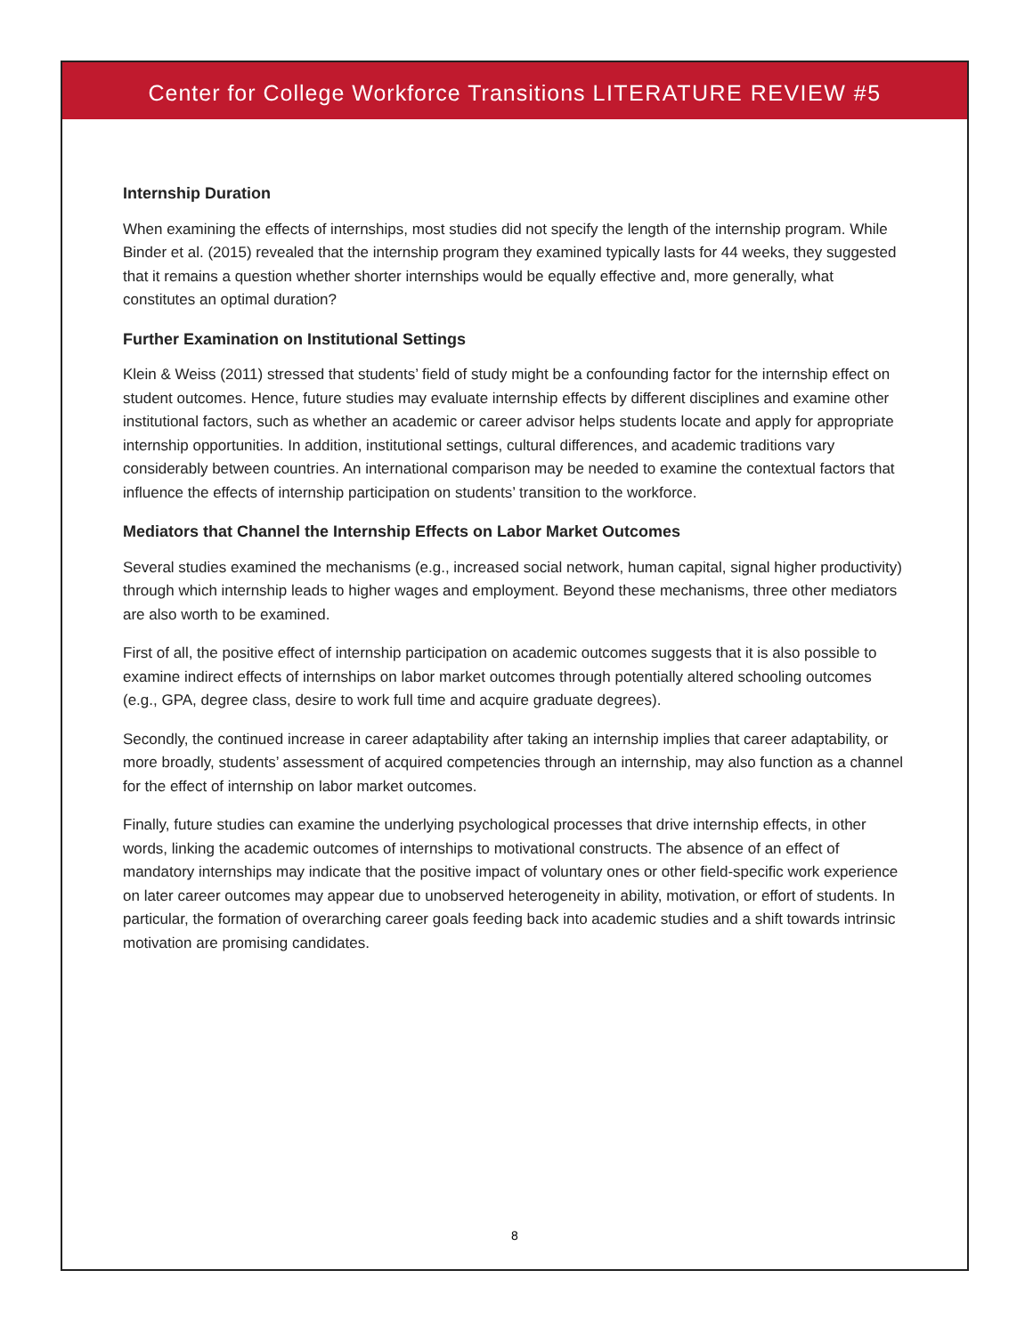Center for College Workforce Transitions LITERATURE REVIEW #5
Internship Duration
When examining the effects of internships, most studies did not specify the length of the internship program. While Binder et al. (2015) revealed that the internship program they examined typically lasts for 44 weeks, they suggested that it remains a question whether shorter internships would be equally effective and, more generally, what constitutes an optimal duration?
Further Examination on Institutional Settings
Klein & Weiss (2011) stressed that students’ field of study might be a confounding factor for the internship effect on student outcomes. Hence, future studies may evaluate internship effects by different disciplines and examine other institutional factors, such as whether an academic or career advisor helps students locate and apply for appropriate internship opportunities. In addition, institutional settings, cultural differences, and academic traditions vary considerably between countries. An international comparison may be needed to examine the contextual factors that influence the effects of internship participation on students’ transition to the workforce.
Mediators that Channel the Internship Effects on Labor Market Outcomes
Several studies examined the mechanisms (e.g., increased social network, human capital, signal higher productivity) through which internship leads to higher wages and employment. Beyond these mechanisms, three other mediators are also worth to be examined.
First of all, the positive effect of internship participation on academic outcomes suggests that it is also possible to examine indirect effects of internships on labor market outcomes through potentially altered schooling outcomes (e.g., GPA, degree class, desire to work full time and acquire graduate degrees).
Secondly, the continued increase in career adaptability after taking an internship implies that career adaptability, or more broadly, students’ assessment of acquired competencies through an internship, may also function as a channel for the effect of internship on labor market outcomes.
Finally, future studies can examine the underlying psychological processes that drive internship effects, in other words, linking the academic outcomes of internships to motivational constructs. The absence of an effect of mandatory internships may indicate that the positive impact of voluntary ones or other field-specific work experience on later career outcomes may appear due to unobserved heterogeneity in ability, motivation, or effort of students. In particular, the formation of overarching career goals feeding back into academic studies and a shift towards intrinsic motivation are promising candidates.
8